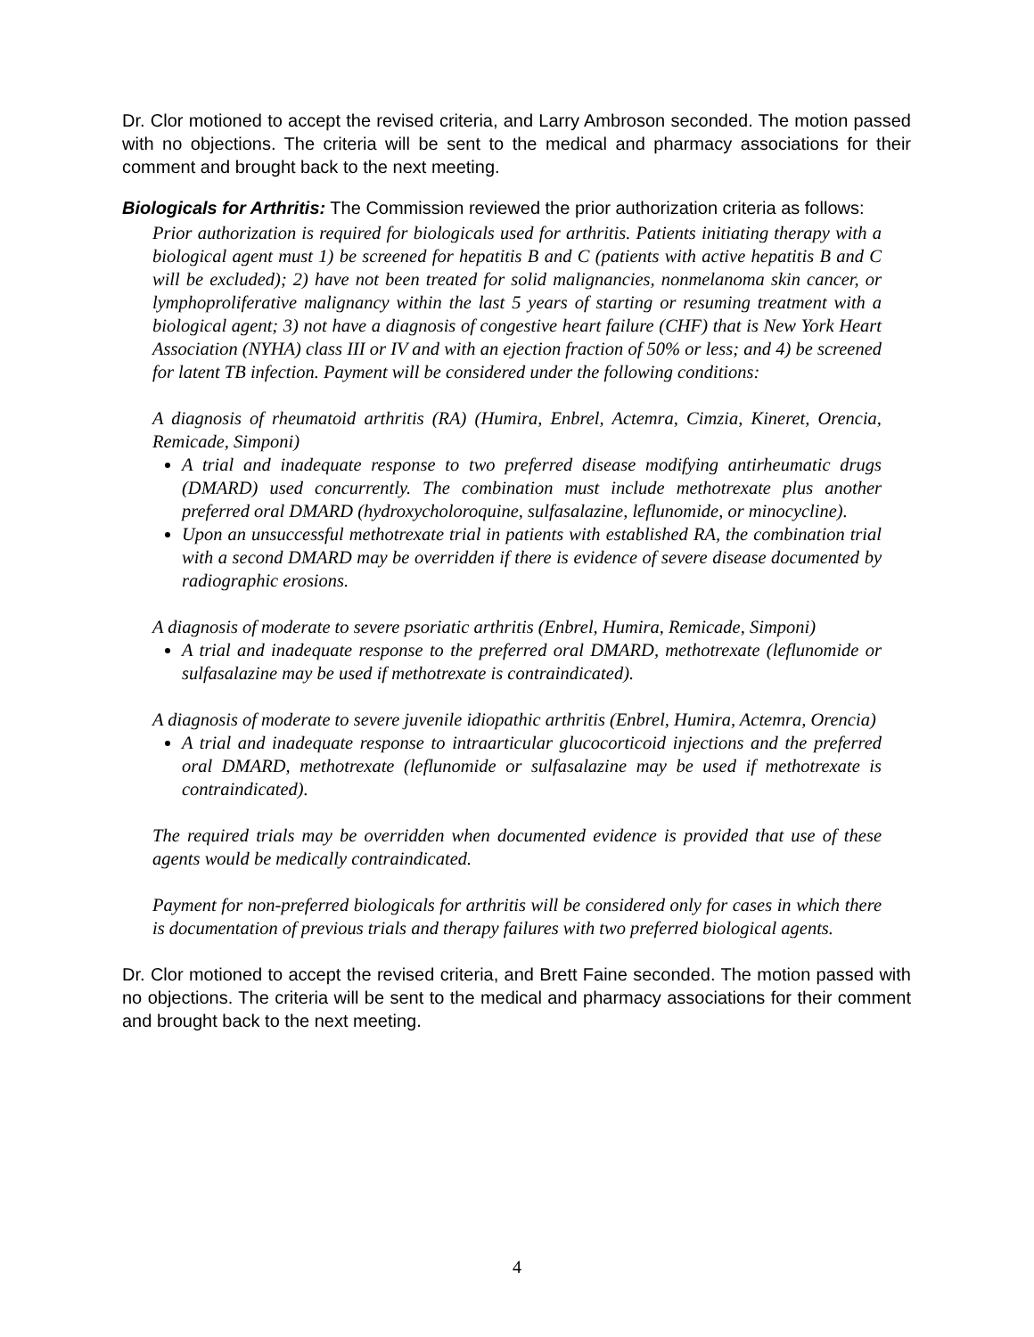Dr. Clor motioned to accept the revised criteria, and Larry Ambroson seconded. The motion passed with no objections. The criteria will be sent to the medical and pharmacy associations for their comment and brought back to the next meeting.
Biologicals for Arthritis: The Commission reviewed the prior authorization criteria as follows:
Prior authorization is required for biologicals used for arthritis. Patients initiating therapy with a biological agent must 1) be screened for hepatitis B and C (patients with active hepatitis B and C will be excluded); 2) have not been treated for solid malignancies, nonmelanoma skin cancer, or lymphoproliferative malignancy within the last 5 years of starting or resuming treatment with a biological agent; 3) not have a diagnosis of congestive heart failure (CHF) that is New York Heart Association (NYHA) class III or IV and with an ejection fraction of 50% or less; and 4) be screened for latent TB infection. Payment will be considered under the following conditions:
A diagnosis of rheumatoid arthritis (RA) (Humira, Enbrel, Actemra, Cimzia, Kineret, Orencia, Remicade, Simponi)
A trial and inadequate response to two preferred disease modifying antirheumatic drugs (DMARD) used concurrently. The combination must include methotrexate plus another preferred oral DMARD (hydroxycholoroquine, sulfasalazine, leflunomide, or minocycline).
Upon an unsuccessful methotrexate trial in patients with established RA, the combination trial with a second DMARD may be overridden if there is evidence of severe disease documented by radiographic erosions.
A diagnosis of moderate to severe psoriatic arthritis (Enbrel, Humira, Remicade, Simponi)
A trial and inadequate response to the preferred oral DMARD, methotrexate (leflunomide or sulfasalazine may be used if methotrexate is contraindicated).
A diagnosis of moderate to severe juvenile idiopathic arthritis (Enbrel, Humira, Actemra, Orencia)
A trial and inadequate response to intraarticular glucocorticoid injections and the preferred oral DMARD, methotrexate (leflunomide or sulfasalazine may be used if methotrexate is contraindicated).
The required trials may be overridden when documented evidence is provided that use of these agents would be medically contraindicated.
Payment for non-preferred biologicals for arthritis will be considered only for cases in which there is documentation of previous trials and therapy failures with two preferred biological agents.
Dr. Clor motioned to accept the revised criteria, and Brett Faine seconded. The motion passed with no objections. The criteria will be sent to the medical and pharmacy associations for their comment and brought back to the next meeting.
4